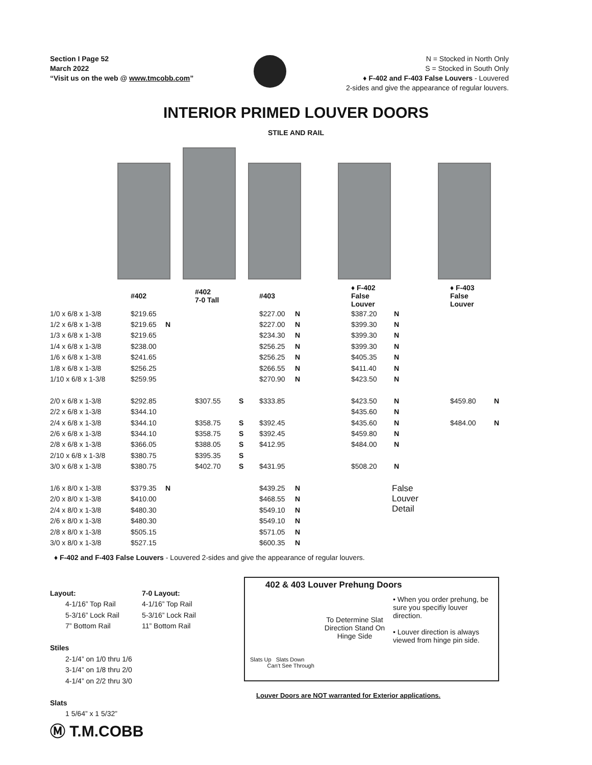Section I Page 52
March 2022
“Visit us on the web @ www.tmcobb.com”
N = Stocked in North Only
S = Stocked in South Only
♦ F-402 and F-403 False Louvers - Louvered
2-sides and give the appearance of regular louvers.
INTERIOR PRIMED LOUVER DOORS
STILE AND RAIL
| | #402 | | #402 7-0 Tall | | #403 | | ♦ F-402 False Louver | | ♦ F-403 False Louver | |
| --- | --- | --- | --- | --- | --- | --- | --- | --- | --- | --- |
| 1/0 x 6/8 x 1-3/8 | $219.65 | | | | $227.00 | N | $387.20 | N | | |
| 1/2 x 6/8 x 1-3/8 | $219.65 | N | | | $227.00 | N | $399.30 | N | | |
| 1/3 x 6/8 x 1-3/8 | $219.65 | | | | $234.30 | N | $399.30 | N | | |
| 1/4 x 6/8 x 1-3/8 | $238.00 | | | | $256.25 | N | $399.30 | N | | |
| 1/6 x 6/8 x 1-3/8 | $241.65 | | | | $256.25 | N | $405.35 | N | | |
| 1/8 x 6/8 x 1-3/8 | $256.25 | | | | $266.55 | N | $411.40 | N | | |
| 1/10 x 6/8 x 1-3/8 | $259.95 | | | | $270.90 | N | $423.50 | N | | |
| 2/0 x 6/8 x 1-3/8 | $292.85 | | $307.55 | S | $333.85 | | $423.50 | N | $459.80 | N |
| 2/2 x 6/8 x 1-3/8 | $344.10 | | | | | | $435.60 | N | | |
| 2/4 x 6/8 x 1-3/8 | $344.10 | | $358.75 | S | $392.45 | | $435.60 | N | $484.00 | N |
| 2/6 x 6/8 x 1-3/8 | $344.10 | | $358.75 | S | $392.45 | | $459.80 | N | | |
| 2/8 x 6/8 x 1-3/8 | $366.05 | | $388.05 | S | $412.95 | | $484.00 | N | | |
| 2/10 x 6/8 x 1-3/8 | $380.75 | | $395.35 | S | | | | | | |
| 3/0 x 6/8 x 1-3/8 | $380.75 | | $402.70 | S | $431.95 | | $508.20 | N | | |
| 1/6 x 8/0 x 1-3/8 | $379.35 | N | | | $439.25 | N | False Louver Detail | | | |
| 2/0 x 8/0 x 1-3/8 | $410.00 | | | | $468.55 | N | | | | |
| 2/4 x 8/0 x 1-3/8 | $480.30 | | | | $549.10 | N | | | | |
| 2/6 x 8/0 x 1-3/8 | $480.30 | | | | $549.10 | N | | | | |
| 2/8 x 8/0 x 1-3/8 | $505.15 | | | | $571.05 | N | | | | |
| 3/0 x 8/0 x 1-3/8 | $527.15 | | | | $600.35 | N | | | | |
♦ F-402 and F-403 False Louvers - Louvered 2-sides and give the appearance of regular louvers.
Layout:
4-1/16” Top Rail
5-3/16” Lock Rail
7” Bottom Rail
Stiles
2-1/4” on 1/0 thru 1/6
3-1/4” on 1/8 thru 2/0
4-1/4” on 2/2 thru 3/0
Slats
1 5/64” x 1 5/32”
Ⓜ T.M.COBB
7-0 Layout:
4-1/16” Top Rail
5-3/16” Lock Rail
11” Bottom Rail
402 & 403 Louver Prehung Doors
Slats Up Slats Down
Can’t See Through
To Determine Slat Direction Stand On Hinge Side
• When you order prehung, be sure you specifiy louver direction.
• Louver direction is always viewed from hinge pin side.
Louver Doors are NOT warranted for Exterior applications.